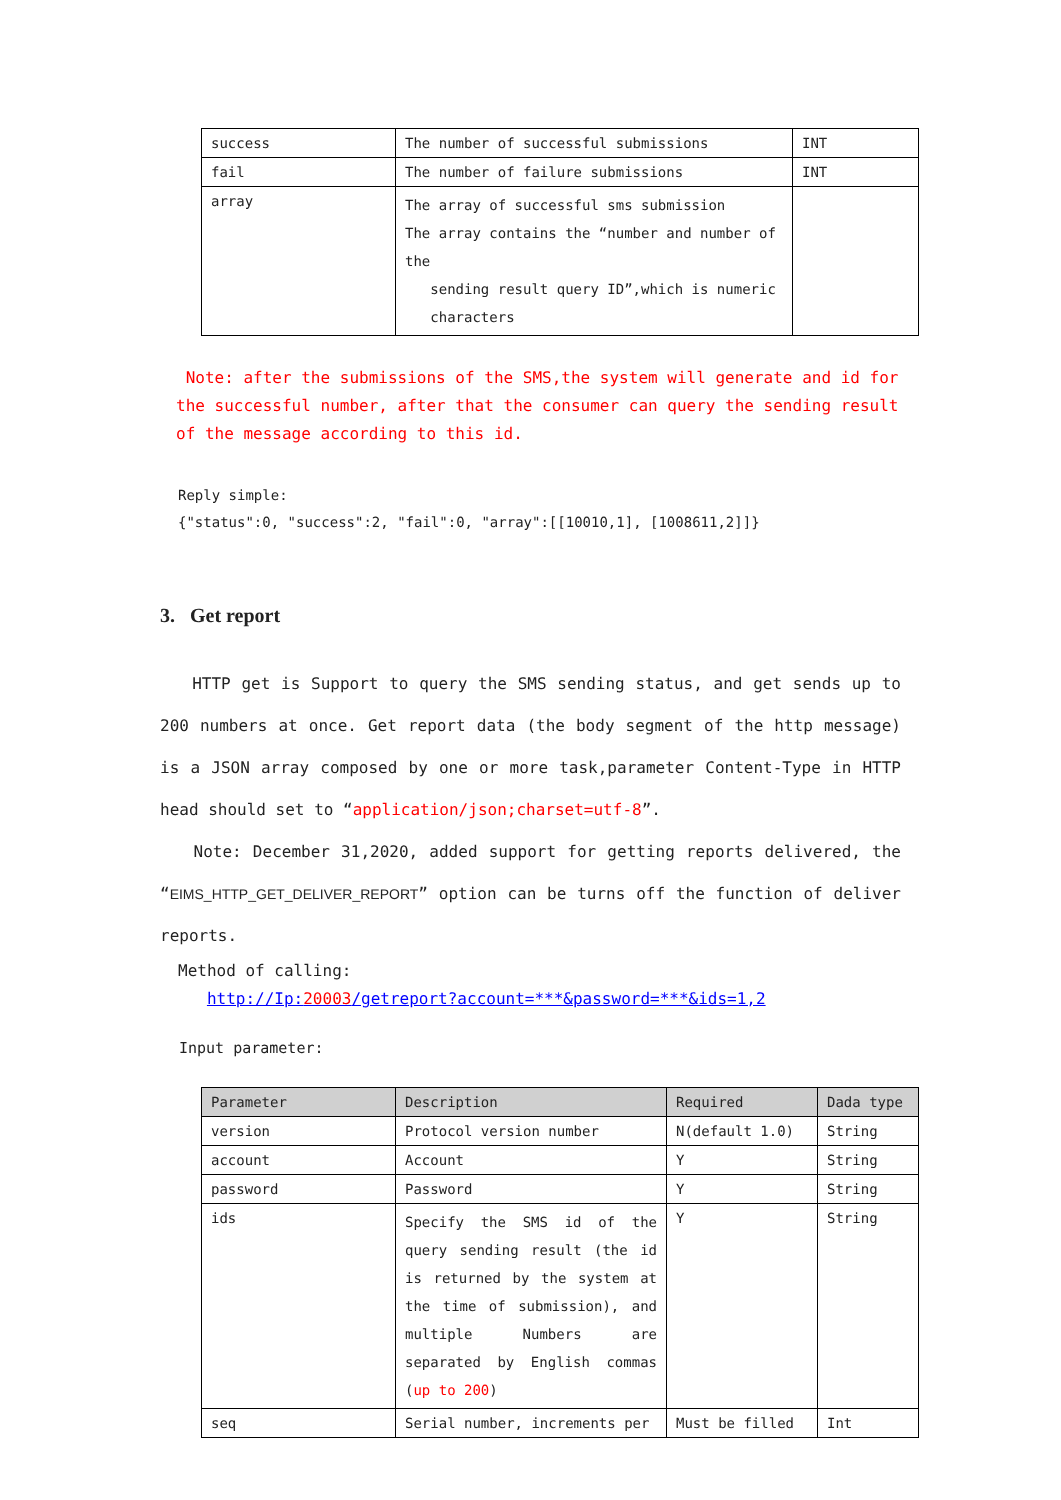| success | The number of successful submissions | INT |
| fail | The number of failure submissions | INT |
| array | The array of successful sms submission The array contains the “number and number of the sending result query ID”,which is numeric characters | |
Note: after the submissions of the SMS,the system will generate and id for the successful number, after that the consumer can query the sending result of the message according to this id.
Reply simple:
{"status":0, "success":2, "fail":0, "array":[[10010,1], [1008611,2]]}
3. Get report
HTTP get is Support to query the SMS sending status, and get sends up to 200 numbers at once. Get report data (the body segment of the http message) is a JSON array composed by one or more task,parameter Content-Type in HTTP head should set to “application/json;charset=utf-8”.
Note: December 31,2020, added support for getting reports delivered, the “EIMS_HTTP_GET_DELIVER_REPORT” option can be turns off the function of deliver reports.
Method of calling:
http://Ip:20003/getreport?account=***&password=***&ids=1,2
Input parameter:
| Parameter | Description | Required | Dada type |
| --- | --- | --- | --- |
| version | Protocol version number | N(default 1.0) | String |
| account | Account | Y | String |
| password | Password | Y | String |
| ids | Specify the SMS id of the query sending result (the id is returned by the system at the time of submission), and multiple Numbers are separated by English commas ( up to 200 ) | Y | String |
| seq | Serial number, increments per | Must be filled | Int |